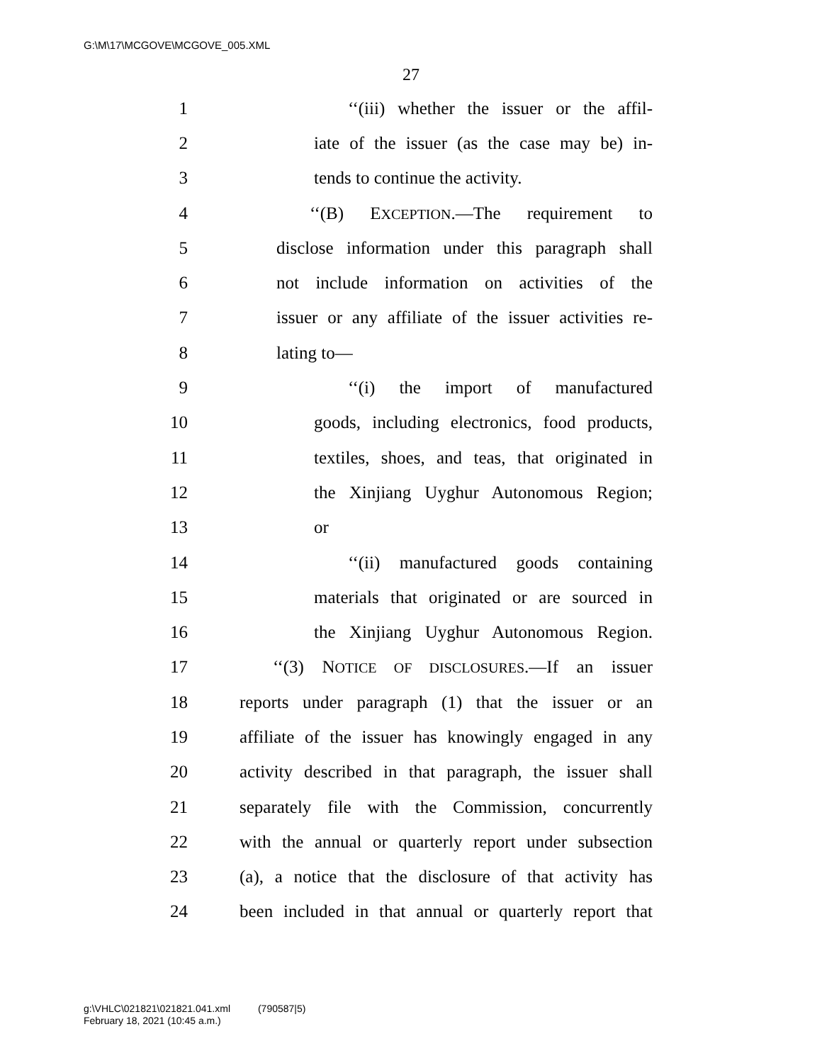G:\M\17\MCGOVE\MCGOVE_005.XML
27
1 ‘‘(iii) whether the issuer or the affil-
2 iate of the issuer (as the case may be) in-
3 tends to continue the activity.
4 ‘‘(B) EXCEPTION.—The requirement to
5 disclose information under this paragraph shall
6 not include information on activities of the
7 issuer or any affiliate of the issuer activities re-
8 lating to—
9 ‘‘(i) the import of manufactured
10 goods, including electronics, food products,
11 textiles, shoes, and teas, that originated in
12 the Xinjiang Uyghur Autonomous Region;
13 or
14 ‘‘(ii) manufactured goods containing
15 materials that originated or are sourced in
16 the Xinjiang Uyghur Autonomous Region.
17 ‘‘(3) NOTICE OF DISCLOSURES.—If an issuer
18 reports under paragraph (1) that the issuer or an
19 affiliate of the issuer has knowingly engaged in any
20 activity described in that paragraph, the issuer shall
21 separately file with the Commission, concurrently
22 with the annual or quarterly report under subsection
23 (a), a notice that the disclosure of that activity has
24 been included in that annual or quarterly report that
g:\VHLC\021821\021821.041.xml (790587|5)
February 18, 2021 (10:45 a.m.)